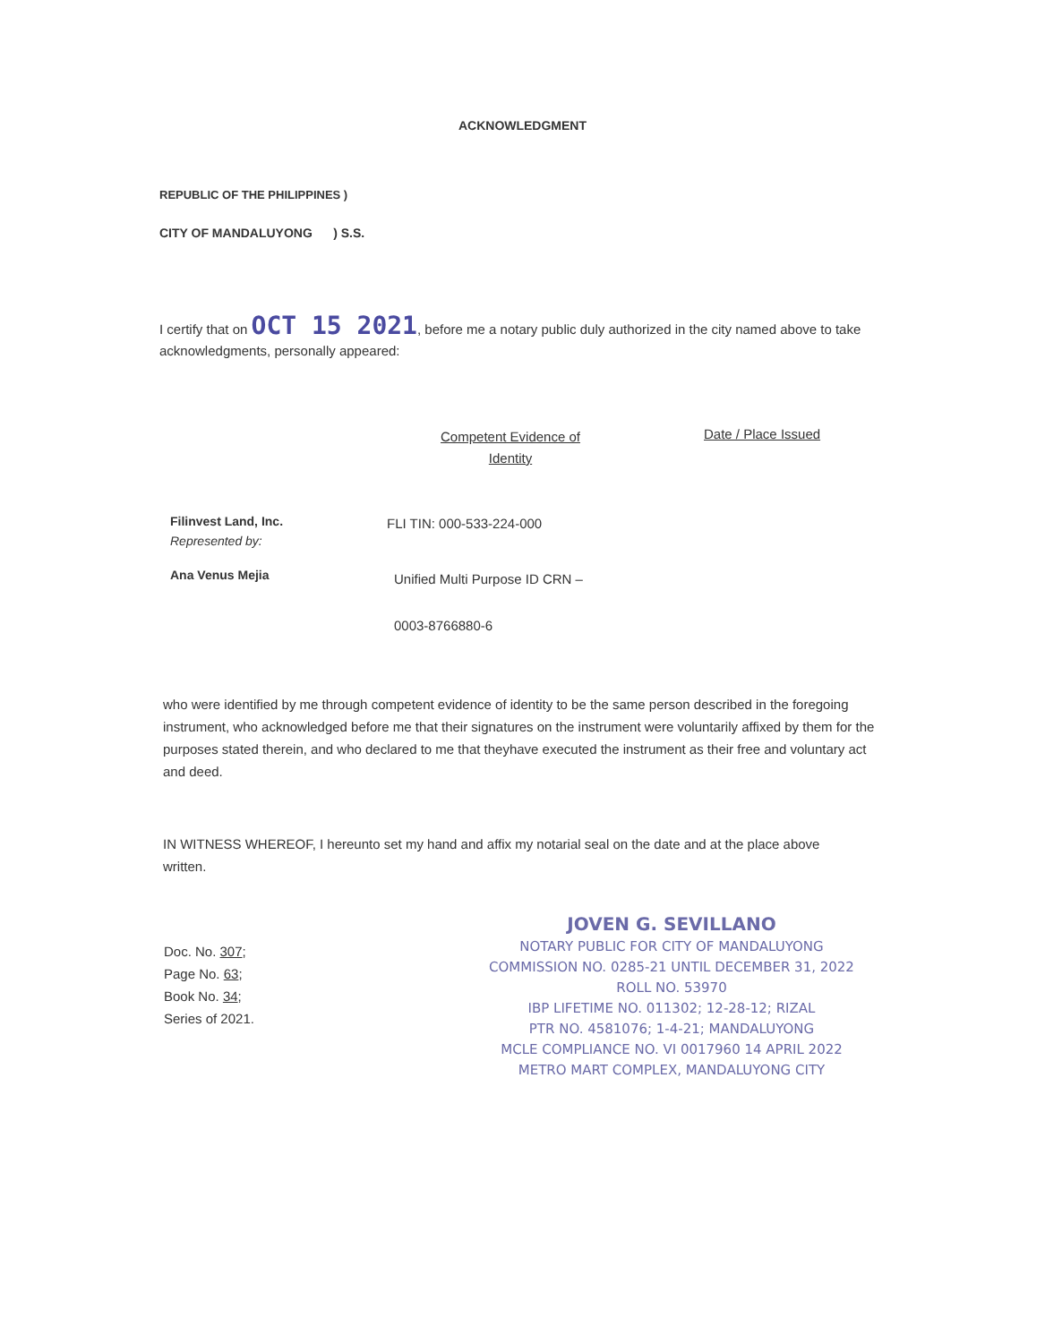ACKNOWLEDGMENT
REPUBLIC OF THE PHILIPPINES )
CITY OF MANDALUYONG ) S.S.
I certify that on OCT 15 2021, before me a notary public duly authorized in the city named above to take acknowledgments, personally appeared:
Competent Evidence of Identity
Date / Place Issued
Filinvest Land, Inc.
Represented by:
FLI TIN: 000-533-224-000
Ana Venus Mejia Unified Multi Purpose ID CRN –
0003-8766880-6
who were identified by me through competent evidence of identity to be the same person described in the foregoing instrument, who acknowledged before me that their signatures on the instrument were voluntarily affixed by them for the purposes stated therein, and who declared to me that theyhave executed the instrument as their free and voluntary act and deed.
IN WITNESS WHEREOF, I hereunto set my hand and affix my notarial seal on the date and at the place above written.
Doc. No. 307;
Page No. 63;
Book No. 34;
Series of 2021.
JOVEN G. SEVILLANO
NOTARY PUBLIC FOR CITY OF MANDALUYONG
COMMISSION NO. 0285-21 UNTIL DECEMBER 31, 2022
ROLL NO. 53970
IBP LIFETIME NO. 011302; 12-28-12; RIZAL
PTR NO. 4581076; 1-4-21; MANDALUYONG
MCLE COMPLIANCE NO. VI 0017960 14 APRIL 2022
METRO MART COMPLEX, MANDALUYONG CITY